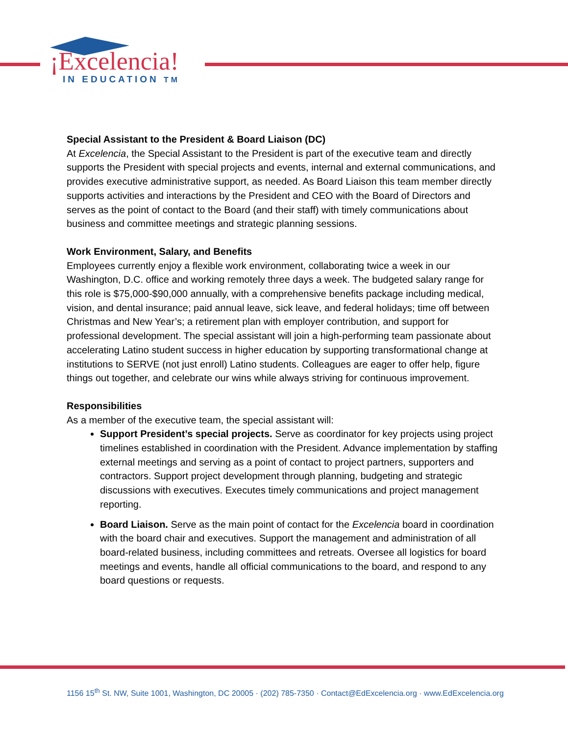¡Excelencia!
IN EDUCATION TM
Special Assistant to the President & Board Liaison (DC)
At Excelencia, the Special Assistant to the President is part of the executive team and directly supports the President with special projects and events, internal and external communications, and provides executive administrative support, as needed. As Board Liaison this team member directly supports activities and interactions by the President and CEO with the Board of Directors and serves as the point of contact to the Board (and their staff) with timely communications about business and committee meetings and strategic planning sessions.
Work Environment, Salary, and Benefits
Employees currently enjoy a flexible work environment, collaborating twice a week in our Washington, D.C. office and working remotely three days a week. The budgeted salary range for this role is $75,000-$90,000 annually, with a comprehensive benefits package including medical, vision, and dental insurance; paid annual leave, sick leave, and federal holidays; time off between Christmas and New Year’s; a retirement plan with employer contribution, and support for professional development. The special assistant will join a high-performing team passionate about accelerating Latino student success in higher education by supporting transformational change at institutions to SERVE (not just enroll) Latino students. Colleagues are eager to offer help, figure things out together, and celebrate our wins while always striving for continuous improvement.
Responsibilities
As a member of the executive team, the special assistant will:
Support President’s special projects. Serve as coordinator for key projects using project timelines established in coordination with the President. Advance implementation by staffing external meetings and serving as a point of contact to project partners, supporters and contractors. Support project development through planning, budgeting and strategic discussions with executives. Executes timely communications and project management reporting.
Board Liaison. Serve as the main point of contact for the Excelencia board in coordination with the board chair and executives. Support the management and administration of all board-related business, including committees and retreats. Oversee all logistics for board meetings and events, handle all official communications to the board, and respond to any board questions or requests.
1156 15<sup>th</sup> St. NW, Suite 1001, Washington, DC 20005 · (202) 785-7350 · Contact@EdExcelencia.org · www.EdExcelencia.org